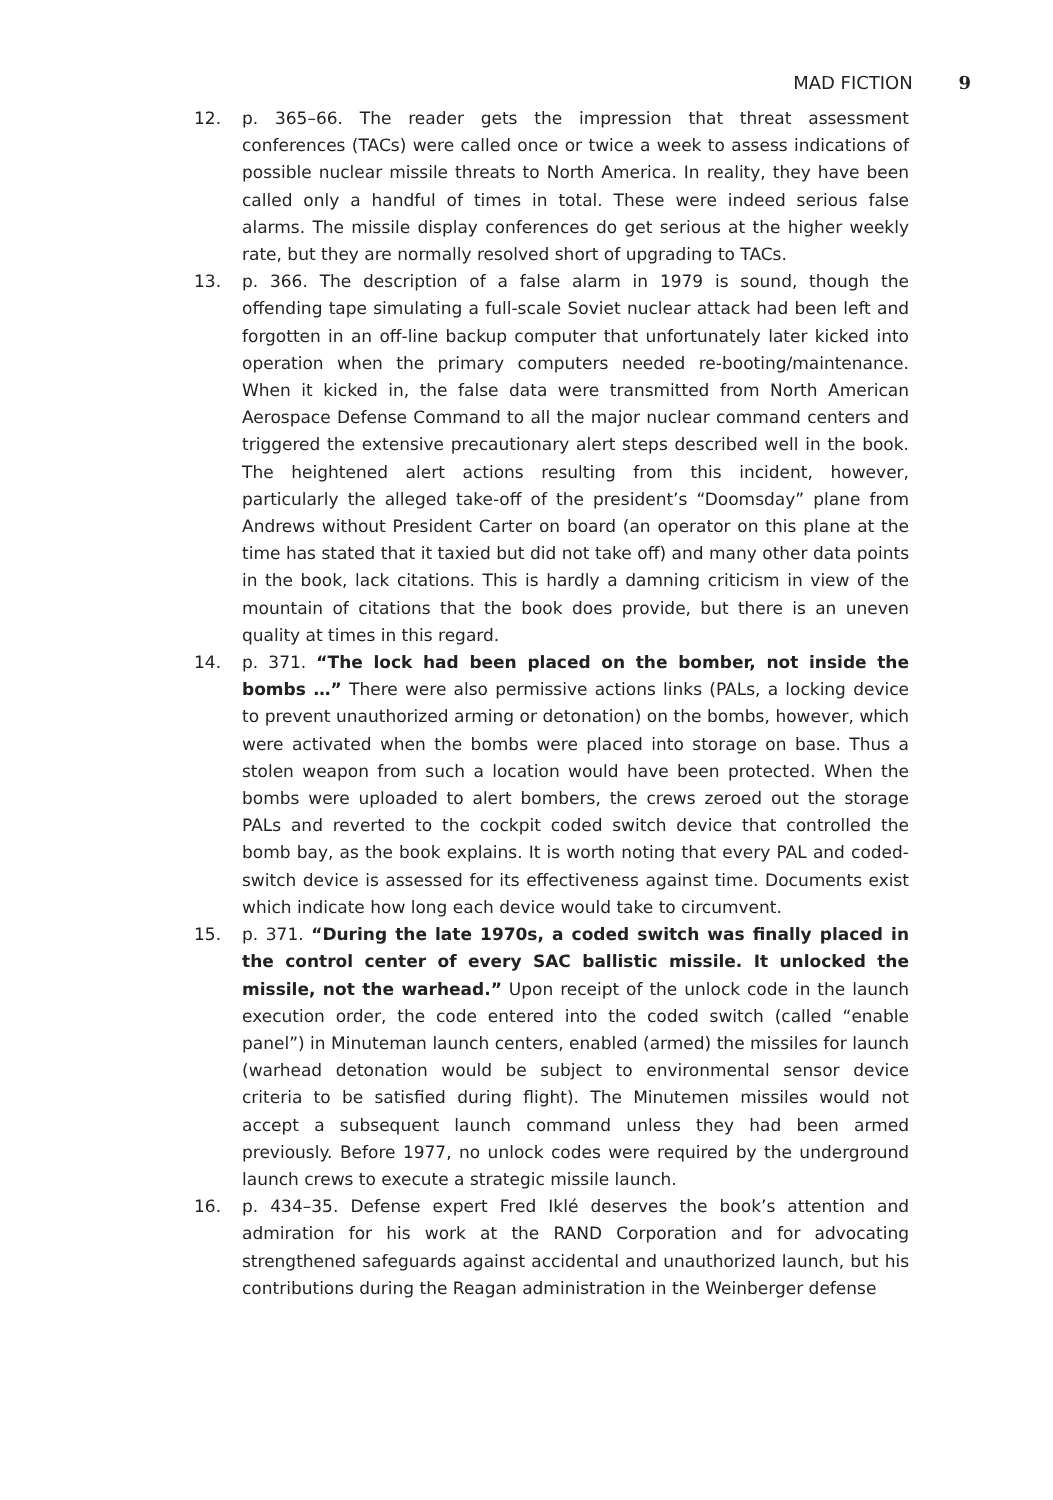MAD FICTION 9
12. p. 365–66. The reader gets the impression that threat assessment conferences (TACs) were called once or twice a week to assess indications of possible nuclear missile threats to North America. In reality, they have been called only a handful of times in total. These were indeed serious false alarms. The missile display conferences do get serious at the higher weekly rate, but they are normally resolved short of upgrading to TACs.
13. p. 366. The description of a false alarm in 1979 is sound, though the offending tape simulating a full-scale Soviet nuclear attack had been left and forgotten in an off-line backup computer that unfortunately later kicked into operation when the primary computers needed re-booting/maintenance. When it kicked in, the false data were transmitted from North American Aerospace Defense Command to all the major nuclear command centers and triggered the extensive precautionary alert steps described well in the book. The heightened alert actions resulting from this incident, however, particularly the alleged take-off of the president’s “Doomsday” plane from Andrews without President Carter on board (an operator on this plane at the time has stated that it taxied but did not take off) and many other data points in the book, lack citations. This is hardly a damning criticism in view of the mountain of citations that the book does provide, but there is an uneven quality at times in this regard.
14. p. 371. “The lock had been placed on the bomber, not inside the bombs …” There were also permissive actions links (PALs, a locking device to prevent unauthorized arming or detonation) on the bombs, however, which were activated when the bombs were placed into storage on base. Thus a stolen weapon from such a location would have been protected. When the bombs were uploaded to alert bombers, the crews zeroed out the storage PALs and reverted to the cockpit coded switch device that controlled the bomb bay, as the book explains. It is worth noting that every PAL and coded-switch device is assessed for its effectiveness against time. Documents exist which indicate how long each device would take to circumvent.
15. p. 371. “During the late 1970s, a coded switch was finally placed in the control center of every SAC ballistic missile. It unlocked the missile, not the warhead.” Upon receipt of the unlock code in the launch execution order, the code entered into the coded switch (called “enable panel”) in Minuteman launch centers, enabled (armed) the missiles for launch (warhead detonation would be subject to environmental sensor device criteria to be satisfied during flight). The Minutemen missiles would not accept a subsequent launch command unless they had been armed previously. Before 1977, no unlock codes were required by the underground launch crews to execute a strategic missile launch.
16. p. 434–35. Defense expert Fred Iklé deserves the book’s attention and admiration for his work at the RAND Corporation and for advocating strengthened safeguards against accidental and unauthorized launch, but his contributions during the Reagan administration in the Weinberger defense